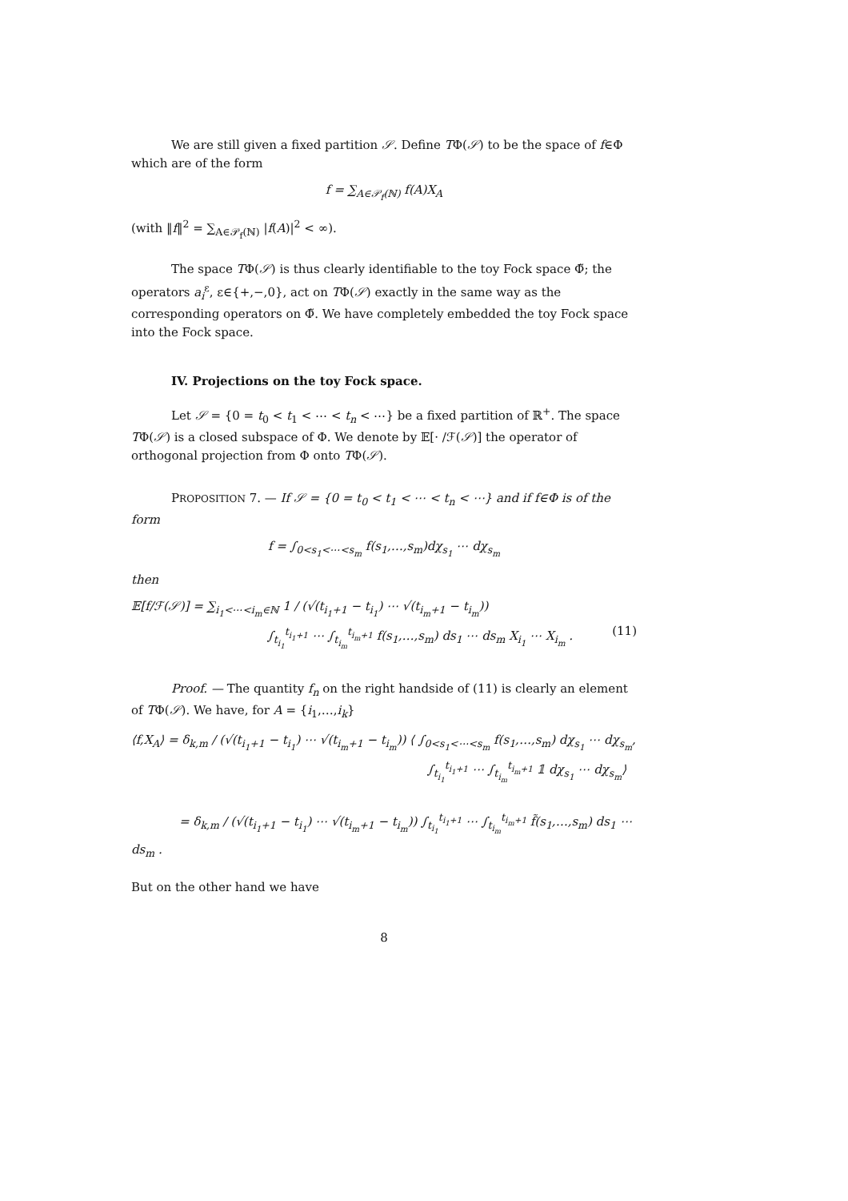We are still given a fixed partition 𝒮. Define TΦ(𝒮) to be the space of f∈Φ which are of the form
f = ∑<sub>A∈𝒫<sub>f</sub>(ℕ)</sub> f(A)X<sub>A</sub>
(with ‖f‖<sup>2</sup> = ∑<sub>A∈𝒫<sub>f</sub>(ℕ)</sub> |f(A)|<sup>2</sup> < ∞).
The space TΦ(𝒮) is thus clearly identifiable to the toy Fock space Φ̃; the operators a<sub>i</sub><sup>ε</sup>, ε∈{+,−,0}, act on TΦ(𝒮) exactly in the same way as the corresponding operators on Φ̃. We have completely embedded the toy Fock space into the Fock space.
IV. Projections on the toy Fock space.
Let 𝒮 = {0 = t<sub>0</sub> < t<sub>1</sub> < ⋯ < t<sub>n</sub> < ⋯} be a fixed partition of ℝ<sup>+</sup>. The space TΦ(𝒮) is a closed subspace of Φ. We denote by 𝔼[· /ℱ(𝒮)] the operator of orthogonal projection from Φ onto TΦ(𝒮).
PROPOSITION 7. — If 𝒮 = {0 = t<sub>0</sub> < t<sub>1</sub> < ⋯ < t<sub>n</sub> < ⋯} and if f∈Φ is of the form
f = ∫<sub>0<s<sub>1</sub><⋯<s<sub>m</sub></sub> f(s<sub>1</sub>,…,s<sub>m</sub>)dχ<sub>s<sub>1</sub></sub> ⋯ dχ<sub>s<sub>m</sub></sub>
then
𝔼[f/ℱ(𝒮)] = ∑<sub>i<sub>1</sub><⋯<i<sub>m</sub>∈ℕ</sub> 1 / (√(t<sub>i<sub>1</sub>+1</sub> − t<sub>i<sub>1</sub></sub>) ⋯ √(t<sub>i<sub>m</sub>+1</sub> − t<sub>i<sub>m</sub></sub>))
∫<sub>t<sub>i<sub>1</sub></sub></sub><sup>t<sub>i<sub>1</sub>+1</sub></sup> ⋯ ∫<sub>t<sub>i<sub>m</sub></sub></sub><sup>t<sub>i<sub>m</sub>+1</sub></sup> f(s<sub>1</sub>,…,s<sub>m</sub>) ds<sub>1</sub> ⋯ ds<sub>m</sub> X<sub>i<sub>1</sub></sub> ⋯ X<sub>i<sub>m</sub></sub> . (11)
Proof. — The quantity f<sub>n</sub> on the right handside of (11) is clearly an element of TΦ(𝒮). We have, for A = {i<sub>1</sub>,…,i<sub>k</sub>}
⟨f,X<sub>A</sub>⟩ = δ<sub>k,m</sub> / (√(t<sub>i<sub>1</sub>+1</sub> − t<sub>i<sub>1</sub></sub>) ⋯ √(t<sub>i<sub>m</sub>+1</sub> − t<sub>i<sub>m</sub></sub>)) ⟨ ∫<sub>0<s<sub>1</sub><⋯<s<sub>m</sub></sub> f(s<sub>1</sub>,…,s<sub>m</sub>) dχ<sub>s<sub>1</sub></sub> ⋯ dχ<sub>s<sub>m</sub></sub>,
∫<sub>t<sub>i<sub>1</sub></sub></sub><sup>t<sub>i<sub>1</sub>+1</sub></sup> ⋯ ∫<sub>t<sub>i<sub>m</sub></sub></sub><sup>t<sub>i<sub>m</sub>+1</sub></sup> 𝟙 dχ<sub>s<sub>1</sub></sub> ⋯ dχ<sub>s<sub>m</sub></sub>⟩
= δ<sub>k,m</sub> / (√(t<sub>i<sub>1</sub>+1</sub> − t<sub>i<sub>1</sub></sub>) ⋯ √(t<sub>i<sub>m</sub>+1</sub> − t<sub>i<sub>m</sub></sub>)) ∫<sub>t<sub>i<sub>1</sub></sub></sub><sup>t<sub>i<sub>1</sub>+1</sub></sup> ⋯ ∫<sub>t<sub>i<sub>m</sub></sub></sub><sup>t<sub>i<sub>m</sub>+1</sub></sup> f̃(s<sub>1</sub>,…,s<sub>m</sub>) ds<sub>1</sub> ⋯ ds<sub>m</sub> .
But on the other hand we have
8